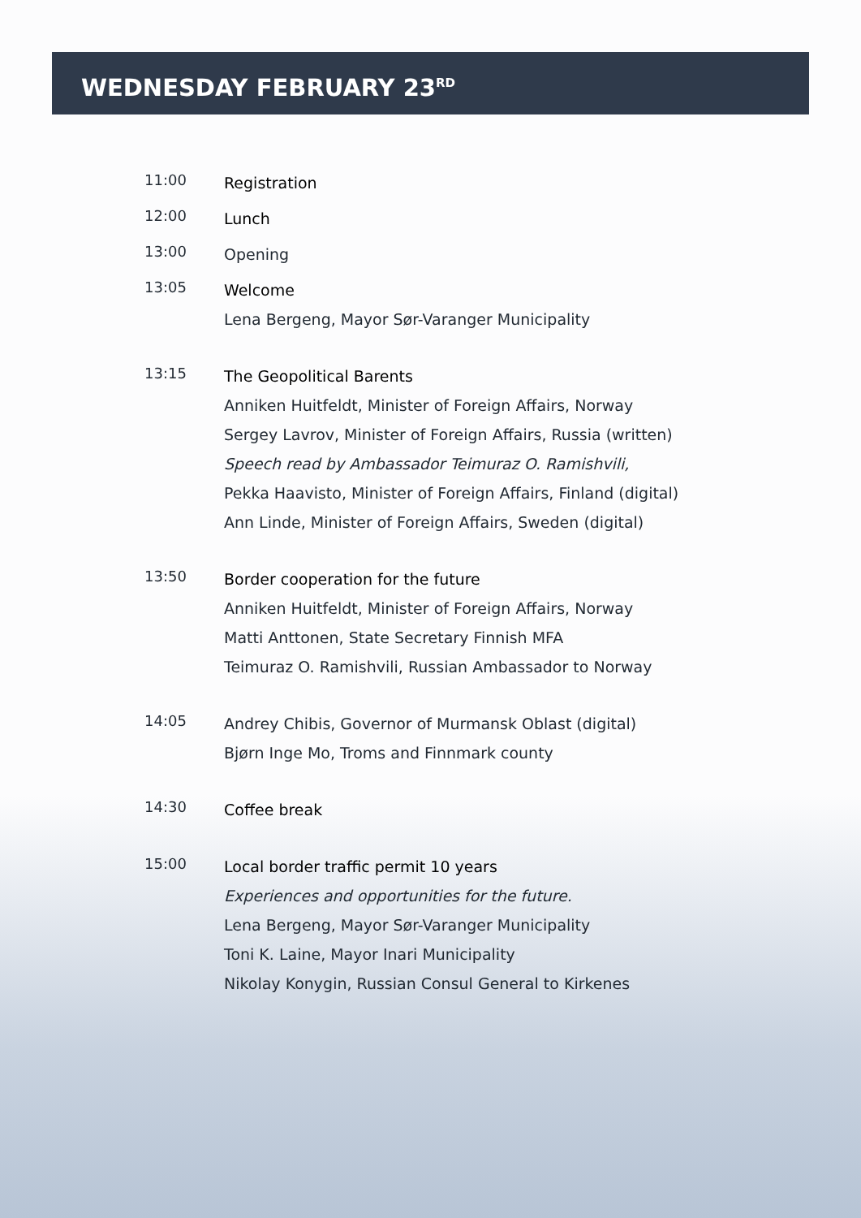WEDNESDAY FEBRUARY 23<sup>RD</sup>
11:00
Registration
12:00
Lunch
13:00
Opening
13:05
Welcome
Lena Bergeng, Mayor Sør-Varanger Municipality
13:15
The Geopolitical Barents
Anniken Huitfeldt, Minister of Foreign Affairs, Norway
Sergey Lavrov, Minister of Foreign Affairs, Russia (written)
Speech read by Ambassador Teimuraz O. Ramishvili,
Pekka Haavisto, Minister of Foreign Affairs, Finland (digital)
Ann Linde, Minister of Foreign Affairs, Sweden (digital)
13:50
Border cooperation for the future
Anniken Huitfeldt, Minister of Foreign Affairs, Norway
Matti Anttonen, State Secretary Finnish MFA
Teimuraz O. Ramishvili, Russian Ambassador to Norway
14:05
Andrey Chibis, Governor of Murmansk Oblast (digital)
Bjørn Inge Mo, Troms and Finnmark county
14:30
Coffee break
15:00
Local border traffic permit 10 years
Experiences and opportunities for the future.
Lena Bergeng, Mayor Sør-Varanger Municipality
Toni K. Laine, Mayor Inari Municipality
Nikolay Konygin, Russian Consul General to Kirkenes